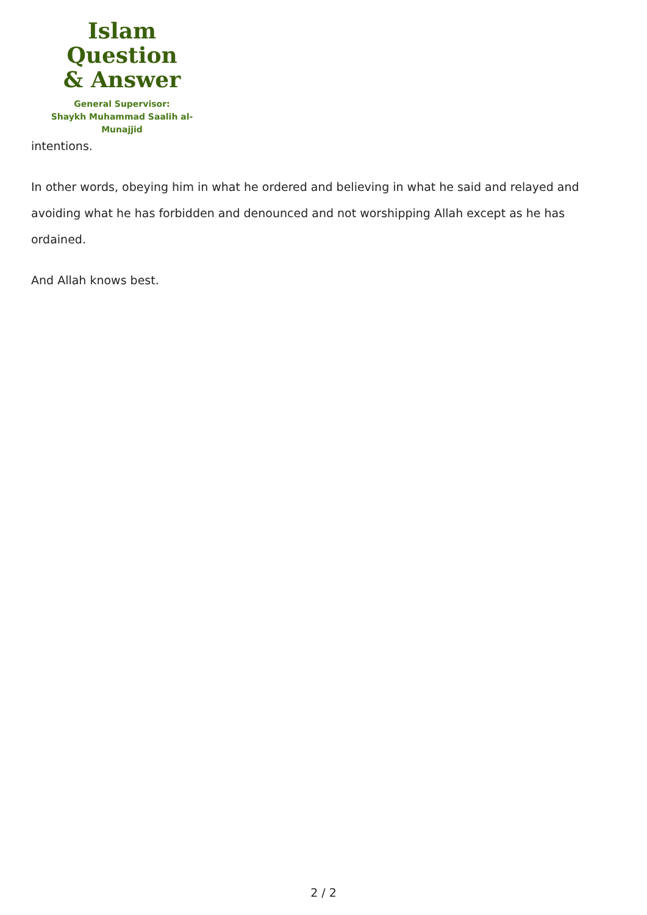Islam Question
& Answer
General Supervisor:
Shaykh Muhammad Saalih al-Munajjid
intentions.
In other words, obeying him in what he ordered and believing in what he said and relayed and avoiding what he has forbidden and denounced and not worshipping Allah except as he has ordained.
And Allah knows best.
2 / 2